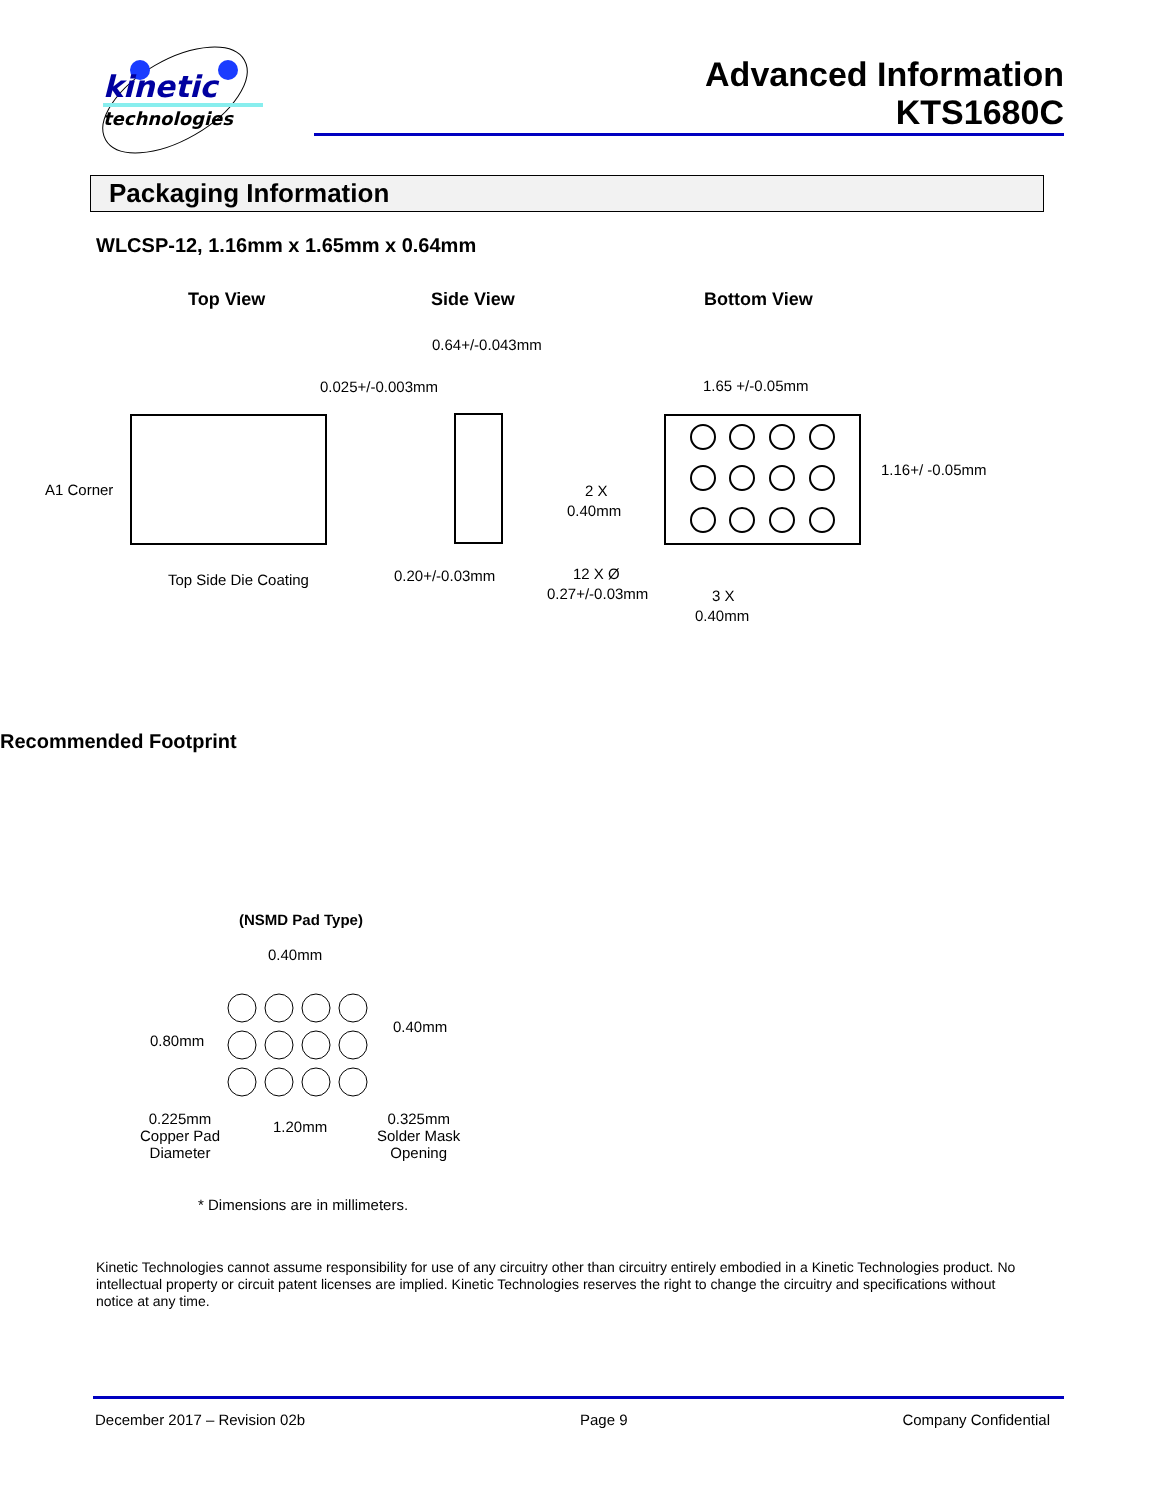kinetic
technologies
Advanced Information
KTS1680C
Packaging Information
WLCSP-12, 1.16mm x 1.65mm x 0.64mm
Top View Side View Bottom View
0.64+/-0.043mm
0.025+/-0.003mm 1.65 +/-0.05mm
1.16+/ -0.05mm
A1 Corner 2 X
0.40mm
Top Side Die Coating 0.20+/-0.03mm 12 X Ø
0.27+/-0.03mm 3 X
0.40mm
Recommended Footprint
(NSMD Pad Type)
0.40mm
0.80mm
0.40mm
0.225mm
Copper Pad
Diameter
1.20mm
0.325mm
Solder Mask
Opening
* Dimensions are in millimeters.
Kinetic Technologies cannot assume responsibility for use of any circuitry other than circuitry entirely embodied in a Kinetic Technologies product. No intellectual property or circuit patent licenses are implied. Kinetic Technologies reserves the right to change the circuitry and specifications without notice at any time.
December 2017 – Revision 02b Page 9 Company Confidential